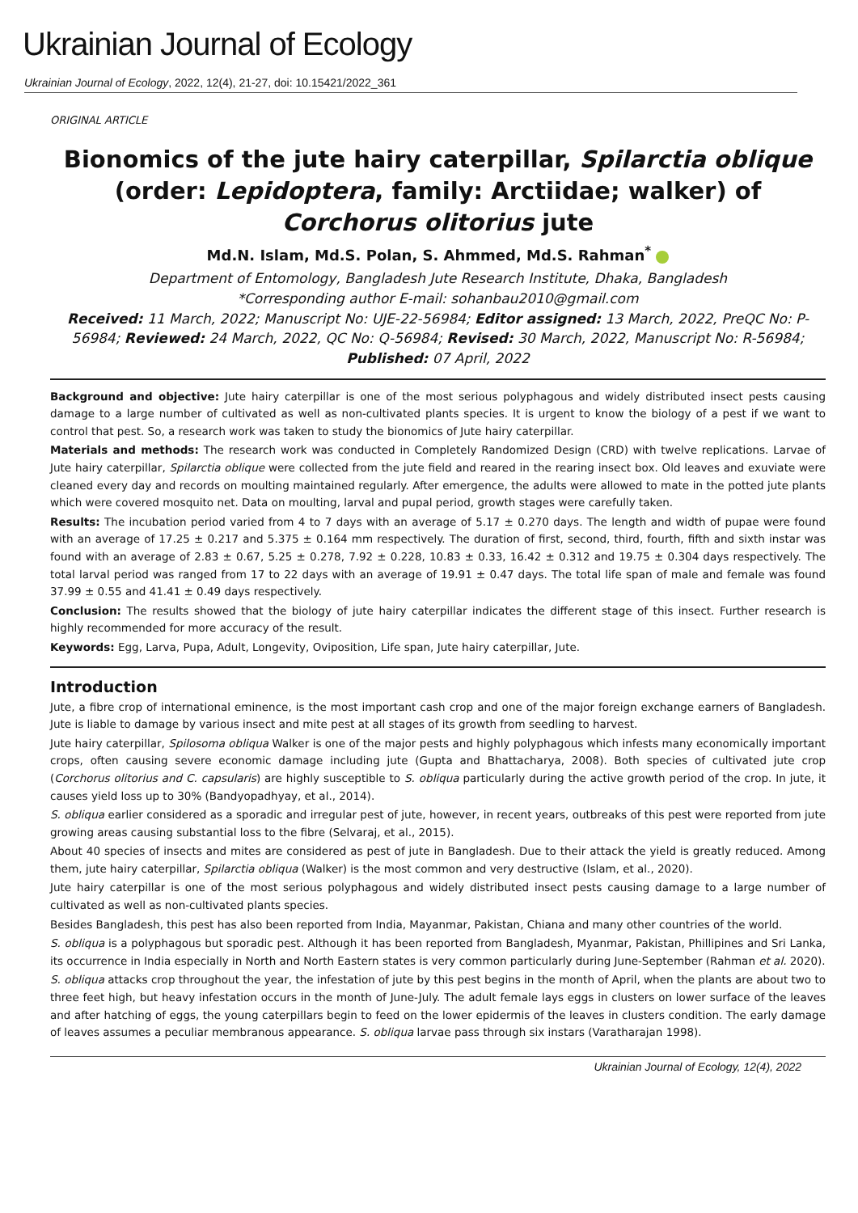Ukrainian Journal of Ecology
Ukrainian Journal of Ecology, 2022, 12(4), 21-27, doi: 10.15421/2022_361
ORIGINAL ARTICLE
Bionomics of the jute hairy caterpillar, Spilarctia oblique (order: Lepidoptera, family: Arctiidae; walker) of Corchorus olitorius jute
Md.N. Islam, Md.S. Polan, S. Ahmmed, Md.S. Rahman<sup>*</sup>
Department of Entomology, Bangladesh Jute Research Institute, Dhaka, Bangladesh
*Corresponding author E-mail: sohanbau2010@gmail.com
Received: 11 March, 2022; Manuscript No: UJE-22-56984; Editor assigned: 13 March, 2022, PreQC No: P-56984; Reviewed: 24 March, 2022, QC No: Q-56984; Revised: 30 March, 2022, Manuscript No: R-56984; Published: 07 April, 2022
Background and objective: Jute hairy caterpillar is one of the most serious polyphagous and widely distributed insect pests causing damage to a large number of cultivated as well as non-cultivated plants species. It is urgent to know the biology of a pest if we want to control that pest. So, a research work was taken to study the bionomics of Jute hairy caterpillar.
Materials and methods: The research work was conducted in Completely Randomized Design (CRD) with twelve replications. Larvae of Jute hairy caterpillar, Spilarctia oblique were collected from the jute field and reared in the rearing insect box. Old leaves and exuviate were cleaned every day and records on moulting maintained regularly. After emergence, the adults were allowed to mate in the potted jute plants which were covered mosquito net. Data on moulting, larval and pupal period, growth stages were carefully taken.
Results: The incubation period varied from 4 to 7 days with an average of 5.17 ± 0.270 days. The length and width of pupae were found with an average of 17.25 ± 0.217 and 5.375 ± 0.164 mm respectively. The duration of first, second, third, fourth, fifth and sixth instar was found with an average of 2.83 ± 0.67, 5.25 ± 0.278, 7.92 ± 0.228, 10.83 ± 0.33, 16.42 ± 0.312 and 19.75 ± 0.304 days respectively. The total larval period was ranged from 17 to 22 days with an average of 19.91 ± 0.47 days. The total life span of male and female was found 37.99 ± 0.55 and 41.41 ± 0.49 days respectively.
Conclusion: The results showed that the biology of jute hairy caterpillar indicates the different stage of this insect. Further research is highly recommended for more accuracy of the result.
Keywords: Egg, Larva, Pupa, Adult, Longevity, Oviposition, Life span, Jute hairy caterpillar, Jute.
Introduction
Jute, a fibre crop of international eminence, is the most important cash crop and one of the major foreign exchange earners of Bangladesh. Jute is liable to damage by various insect and mite pest at all stages of its growth from seedling to harvest.
Jute hairy caterpillar, Spilosoma obliqua Walker is one of the major pests and highly polyphagous which infests many economically important crops, often causing severe economic damage including jute (Gupta and Bhattacharya, 2008). Both species of cultivated jute crop (Corchorus olitorius and C. capsularis) are highly susceptible to S. obliqua particularly during the active growth period of the crop. In jute, it causes yield loss up to 30% (Bandyopadhyay, et al., 2014).
S. obliqua earlier considered as a sporadic and irregular pest of jute, however, in recent years, outbreaks of this pest were reported from jute growing areas causing substantial loss to the fibre (Selvaraj, et al., 2015).
About 40 species of insects and mites are considered as pest of jute in Bangladesh. Due to their attack the yield is greatly reduced. Among them, jute hairy caterpillar, Spilarctia obliqua (Walker) is the most common and very destructive (Islam, et al., 2020).
Jute hairy caterpillar is one of the most serious polyphagous and widely distributed insect pests causing damage to a large number of cultivated as well as non-cultivated plants species.
Besides Bangladesh, this pest has also been reported from India, Mayanmar, Pakistan, Chiana and many other countries of the world.
S. obliqua is a polyphagous but sporadic pest. Although it has been reported from Bangladesh, Myanmar, Pakistan, Phillipines and Sri Lanka, its occurrence in India especially in North and North Eastern states is very common particularly during June-September (Rahman et al. 2020).
S. obliqua attacks crop throughout the year, the infestation of jute by this pest begins in the month of April, when the plants are about two to three feet high, but heavy infestation occurs in the month of June-July. The adult female lays eggs in clusters on lower surface of the leaves and after hatching of eggs, the young caterpillars begin to feed on the lower epidermis of the leaves in clusters condition. The early damage of leaves assumes a peculiar membranous appearance. S. obliqua larvae pass through six instars (Varatharajan 1998).
Ukrainian Journal of Ecology, 12(4), 2022